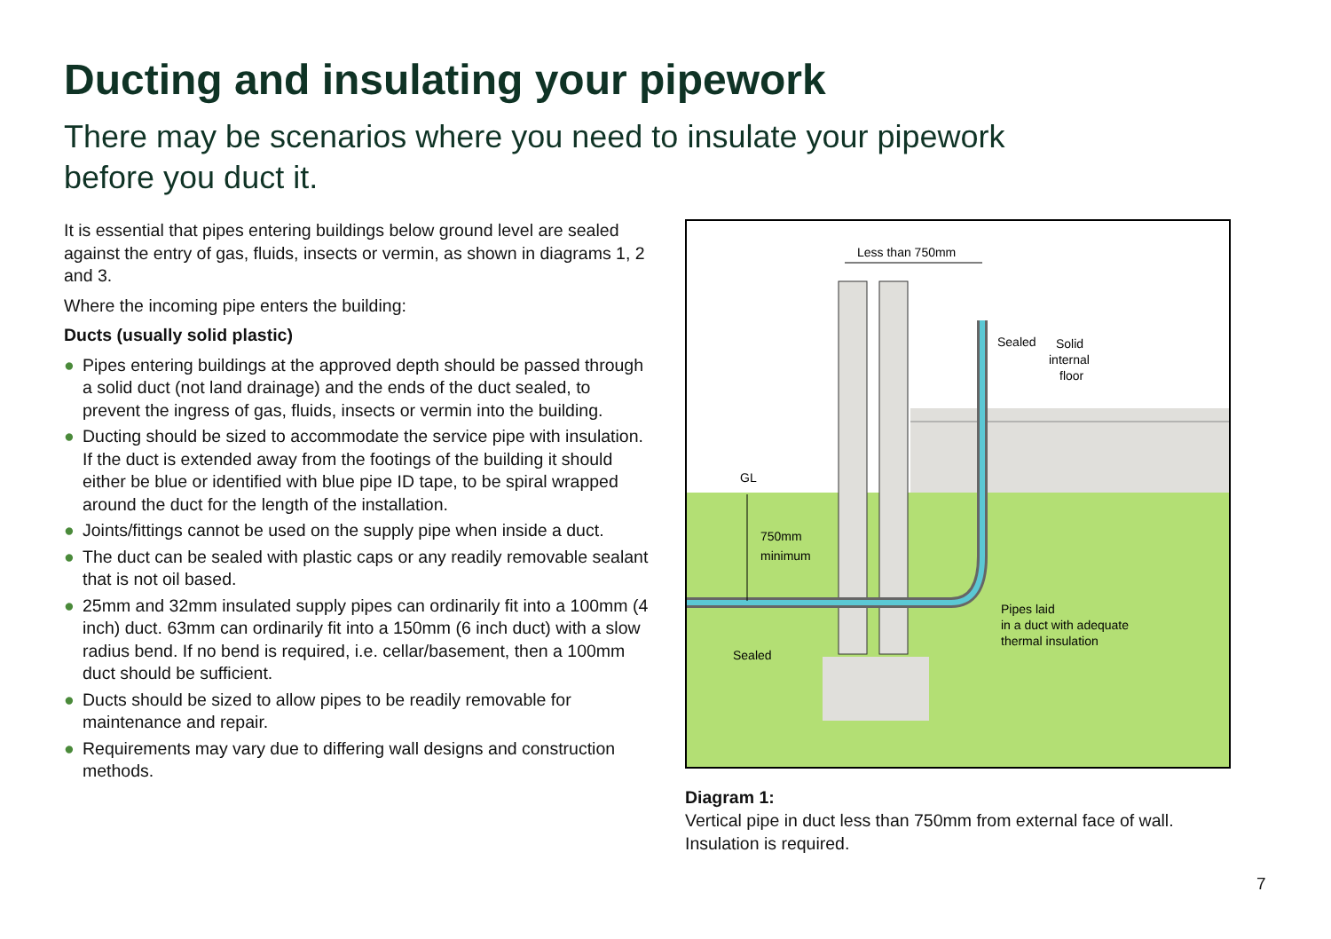Ducting and insulating your pipework
There may be scenarios where you need to insulate your pipework before you duct it.
It is essential that pipes entering buildings below ground level are sealed against the entry of gas, fluids, insects or vermin, as shown in diagrams 1, 2 and 3.
Where the incoming pipe enters the building:
Ducts (usually solid plastic)
● Pipes entering buildings at the approved depth should be passed through a solid duct (not land drainage) and the ends of the duct sealed, to prevent the ingress of gas, fluids, insects or vermin into the building.
● Ducting should be sized to accommodate the service pipe with insulation. If the duct is extended away from the footings of the building it should either be blue or identified with blue pipe ID tape, to be spiral wrapped around the duct for the length of the installation.
● Joints/fittings cannot be used on the supply pipe when inside a duct.
● The duct can be sealed with plastic caps or any readily removable sealant that is not oil based.
● 25mm and 32mm insulated supply pipes can ordinarily fit into a 100mm (4 inch) duct. 63mm can ordinarily fit into a 150mm (6 inch duct) with a slow radius bend. If no bend is required, i.e. cellar/basement, then a 100mm duct should be sufficient.
● Ducts should be sized to allow pipes to be readily removable for maintenance and repair.
● Requirements may vary due to differing wall designs and construction methods.
Less than 750mm
Sealed
Solid
internal
floor
GL
750mm
minimum
Pipes laid
in a duct with adequate
thermal insulation
Sealed
Diagram 1:
Vertical pipe in duct less than 750mm from external face of wall. Insulation is required.
7